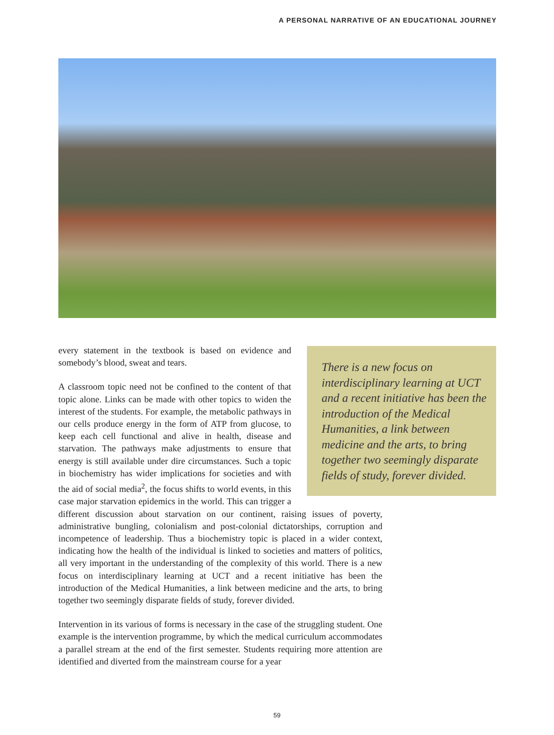A PERSONAL NARRATIVE OF AN EDUCATIONAL JOURNEY
There is a new focus on interdisciplinary learning at UCT and a recent initiative has been the introduction of the Medical Humanities, a link between medicine and the arts, to bring together two seemingly disparate fields of study, forever divided.
every statement in the textbook is based on evidence and somebody’s blood, sweat and tears.
A classroom topic need not be confined to the content of that topic alone. Links can be made with other topics to widen the interest of the students. For example, the metabolic pathways in our cells produce energy in the form of ATP from glucose, to keep each cell functional and alive in health, disease and starvation. The pathways make adjustments to ensure that energy is still available under dire circumstances. Such a topic in biochemistry has wider implications for societies and with the aid of social media<sup>2</sup>, the focus shifts to world events, in this case major starvation epidemics in the world. This can trigger a different discussion about starvation on our continent, raising issues of poverty, administrative bungling, colonialism and post-colonial dictatorships, corruption and incompetence of leadership. Thus a biochemistry topic is placed in a wider context, indicating how the health of the individual is linked to societies and matters of politics, all very important in the understanding of the complexity of this world. There is a new focus on interdisciplinary learning at UCT and a recent initiative has been the introduction of the Medical Humanities, a link between medicine and the arts, to bring together two seemingly disparate fields of study, forever divided.
Intervention in its various of forms is necessary in the case of the struggling student. One example is the intervention programme, by which the medical curriculum accommodates a parallel stream at the end of the first semester. Students requiring more attention are identified and diverted from the mainstream course for a year
59